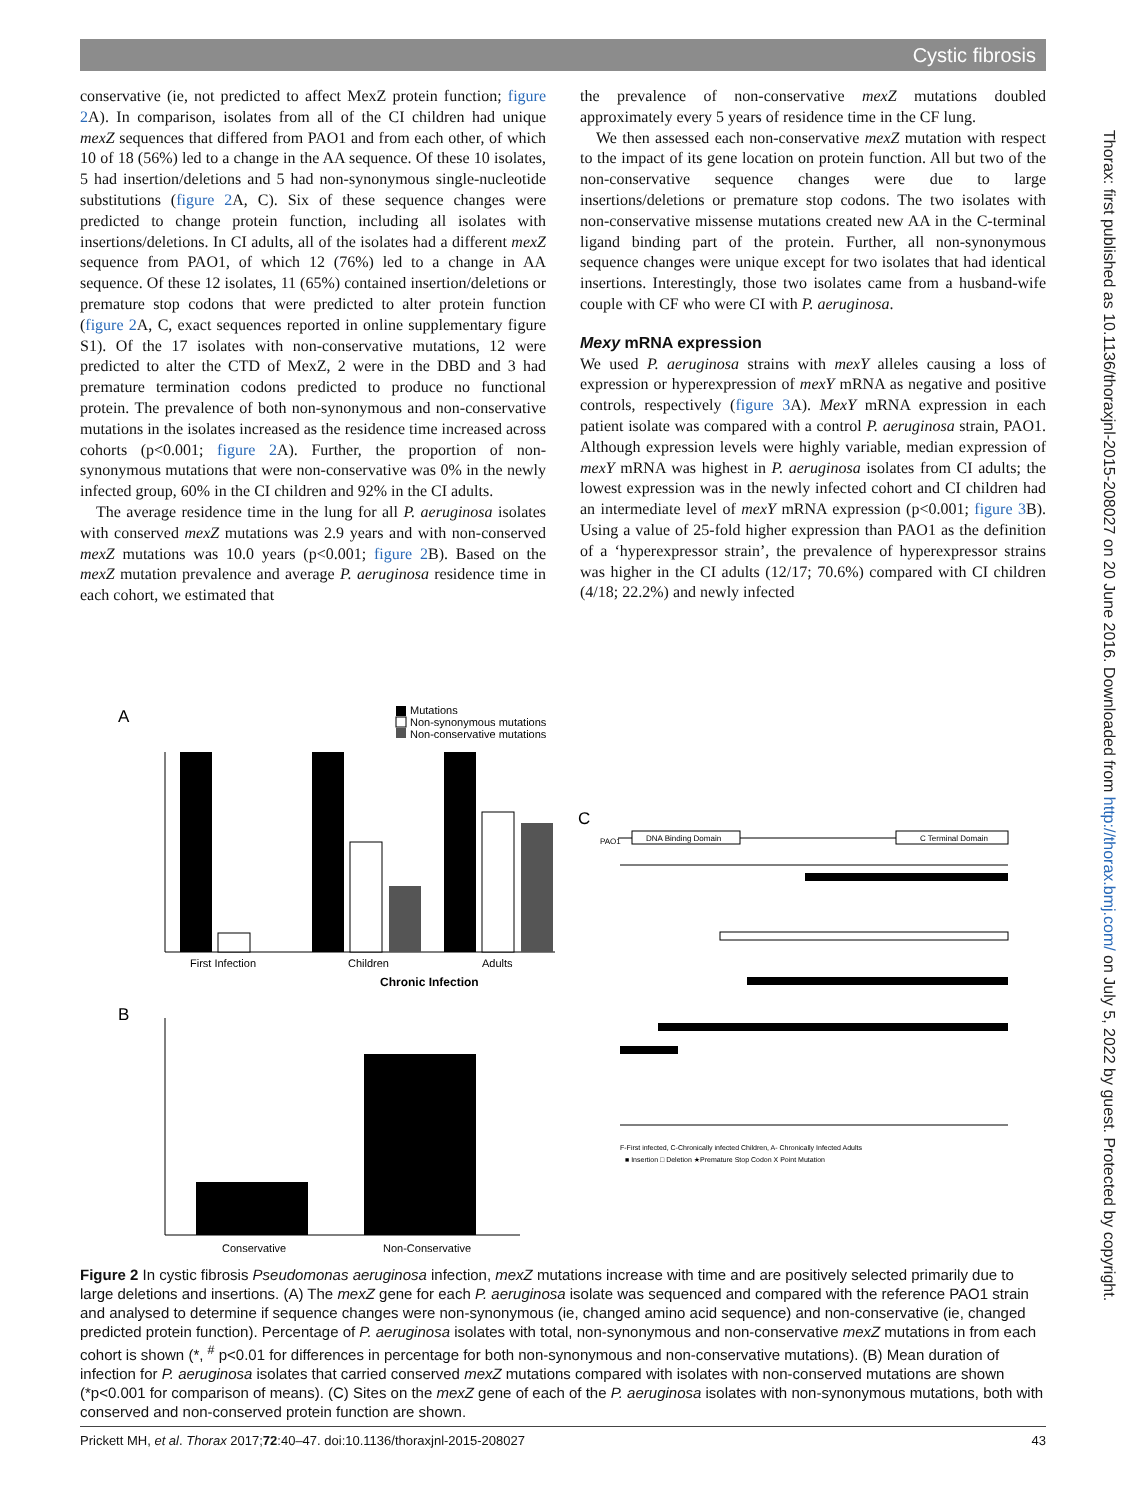Cystic fibrosis
conservative (ie, not predicted to affect MexZ protein function; figure 2 A). In comparison, isolates from all of the CI children had unique mexZ sequences that differed from PAO1 and from each other, of which 10 of 18 (56%) led to a change in the AA sequence. Of these 10 isolates, 5 had insertion/deletions and 5 had non-synonymous single-nucleotide substitutions (figure 2 A, C). Six of these sequence changes were predicted to change protein function, including all isolates with insertions/deletions. In CI adults, all of the isolates had a different mexZ sequence from PAO1, of which 12 (76%) led to a change in AA sequence. Of these 12 isolates, 11 (65%) contained insertion/deletions or premature stop codons that were predicted to alter protein function (figure 2 A, C, exact sequences reported in online supplementary figure S1). Of the 17 isolates with non-conservative mutations, 12 were predicted to alter the CTD of MexZ, 2 were in the DBD and 3 had premature termination codons predicted to produce no functional protein. The prevalence of both non-synonymous and non-conservative mutations in the isolates increased as the residence time increased across cohorts (p<0.001; figure 2 A). Further, the proportion of non-synonymous mutations that were non-conservative was 0% in the newly infected group, 60% in the CI children and 92% in the CI adults.
The average residence time in the lung for all P. aeruginosa isolates with conserved mexZ mutations was 2.9 years and with non-conserved mexZ mutations was 10.0 years (p<0.001; figure 2 B). Based on the mexZ mutation prevalence and average P. aeruginosa residence time in each cohort, we estimated that
the prevalence of non-conservative mexZ mutations doubled approximately every 5 years of residence time in the CF lung.
We then assessed each non-conservative mexZ mutation with respect to the impact of its gene location on protein function. All but two of the non-conservative sequence changes were due to large insertions/deletions or premature stop codons. The two isolates with non-conservative missense mutations created new AA in the C-terminal ligand binding part of the protein. Further, all non-synonymous sequence changes were unique except for two isolates that had identical insertions. Interestingly, those two isolates came from a husband-wife couple with CF who were CI with P. aeruginosa.
Mexy mRNA expression
We used P. aeruginosa strains with mexY alleles causing a loss of expression or hyperexpression of mexY mRNA as negative and positive controls, respectively (figure 3 A). MexY mRNA expression in each patient isolate was compared with a control P. aeruginosa strain, PAO1. Although expression levels were highly variable, median expression of mexY mRNA was highest in P. aeruginosa isolates from CI adults; the lowest expression was in the newly infected cohort and CI children had an intermediate level of mexY mRNA expression (p<0.001; figure 3 B). Using a value of 25-fold higher expression than PAO1 as the definition of a ‘hyperexpressor strain’, the prevalence of hyperexpressor strains was higher in the CI adults (12/17; 70.6%) compared with CI children (4/18; 22.2%) and newly infected
Thorax: first published as 10.1136/thoraxjnl-2015-208027 on 20 June 2016. Downloaded from http://thorax.bmj.com/ on July 5, 2022 by guest. Protected by copyright.
A
Mutations
Non-synonymous mutations
Non-conservative mutations
First Infection
Children
Adults
Chronic Infection
B
Conservative
Non-Conservative
C
PAO1
DNA Binding Domain
C Terminal Domain
F-First infected, C-Chronically infected Children, A- Chronically Infected Adults
■ Insertion □ Deletion ★Premature Stop Codon X Point Mutation
Figure 2 In cystic fibrosis Pseudomonas aeruginosa infection, mexZ mutations increase with time and are positively selected primarily due to large deletions and insertions. (A) The mexZ gene for each P. aeruginosa isolate was sequenced and compared with the reference PAO1 strain and analysed to determine if sequence changes were non-synonymous (ie, changed amino acid sequence) and non-conservative (ie, changed predicted protein function). Percentage of P. aeruginosa isolates with total, non-synonymous and non-conservative mexZ mutations in from each cohort is shown (*, <sup>#</sup> p<0.01 for differences in percentage for both non-synonymous and non-conservative mutations). (B) Mean duration of infection for P. aeruginosa isolates that carried conserved mexZ mutations compared with isolates with non-conserved mutations are shown (*p<0.001 for comparison of means). (C) Sites on the mexZ gene of each of the P. aeruginosa isolates with non-synonymous mutations, both with conserved and non-conserved protein function are shown.
Prickett MH, et al. Thorax 2017;72:40–47. doi:10.1136/thoraxjnl-2015-208027 43